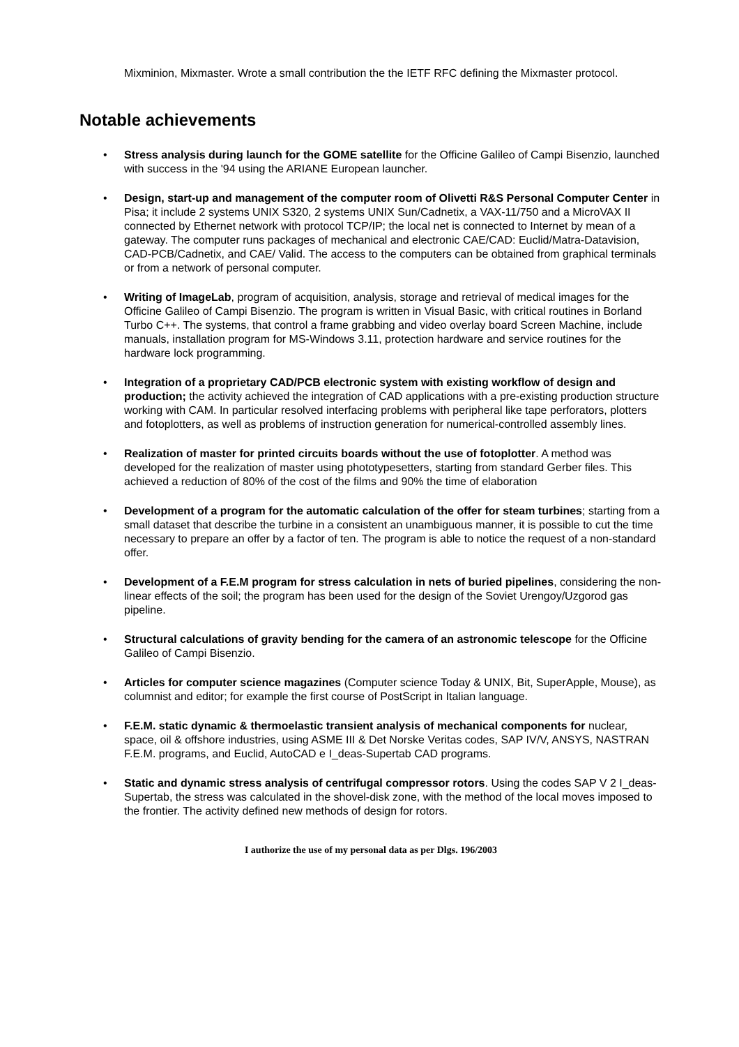Mixminion, Mixmaster. Wrote a small contribution the the IETF RFC defining the Mixmaster protocol.
Notable achievements
• Stress analysis during launch for the GOME satellite for the Officine Galileo of Campi Bisenzio, launched with success in the '94 using the ARIANE European launcher.
• Design, start-up and management of the computer room of Olivetti R&S Personal Computer Center in Pisa; it include 2 systems UNIX S320, 2 systems UNIX Sun/Cadnetix, a VAX-11/750 and a MicroVAX II connected by Ethernet network with protocol TCP/IP; the local net is connected to Internet by mean of a gateway. The computer runs packages of mechanical and electronic CAE/CAD: Euclid/Matra-Datavision, CAD-PCB/Cadnetix, and CAE/ Valid. The access to the computers can be obtained from graphical terminals or from a network of personal computer.
• Writing of ImageLab, program of acquisition, analysis, storage and retrieval of medical images for the Officine Galileo of Campi Bisenzio. The program is written in Visual Basic, with critical routines in Borland Turbo C++. The systems, that control a frame grabbing and video overlay board Screen Machine, include manuals, installation program for MS-Windows 3.11, protection hardware and service routines for the hardware lock programming.
• Integration of a proprietary CAD/PCB electronic system with existing workflow of design and production; the activity achieved the integration of CAD applications with a pre-existing production structure working with CAM. In particular resolved interfacing problems with peripheral like tape perforators, plotters and fotoplotters, as well as problems of instruction generation for numerical-controlled assembly lines.
• Realization of master for printed circuits boards without the use of fotoplotter. A method was developed for the realization of master using phototypesetters, starting from standard Gerber files. This achieved a reduction of 80% of the cost of the films and 90% the time of elaboration
• Development of a program for the automatic calculation of the offer for steam turbines; starting from a small dataset that describe the turbine in a consistent an unambiguous manner, it is possible to cut the time necessary to prepare an offer by a factor of ten. The program is able to notice the request of a non-standard offer.
• Development of a F.E.M program for stress calculation in nets of buried pipelines, considering the non-linear effects of the soil; the program has been used for the design of the Soviet Urengoy/Uzgorod gas pipeline.
• Structural calculations of gravity bending for the camera of an astronomic telescope for the Officine Galileo of Campi Bisenzio.
• Articles for computer science magazines (Computer science Today & UNIX, Bit, SuperApple, Mouse), as columnist and editor; for example the first course of PostScript in Italian language.
• F.E.M. static dynamic & thermoelastic transient analysis of mechanical components for nuclear, space, oil & offshore industries, using ASME III & Det Norske Veritas codes, SAP IV/V, ANSYS, NASTRAN F.E.M. programs, and Euclid, AutoCAD e I_deas-Supertab CAD programs.
• Static and dynamic stress analysis of centrifugal compressor rotors. Using the codes SAP V 2 I_deas-Supertab, the stress was calculated in the shovel-disk zone, with the method of the local moves imposed to the frontier. The activity defined new methods of design for rotors.
I authorize the use of my personal data as per Dlgs. 196/2003